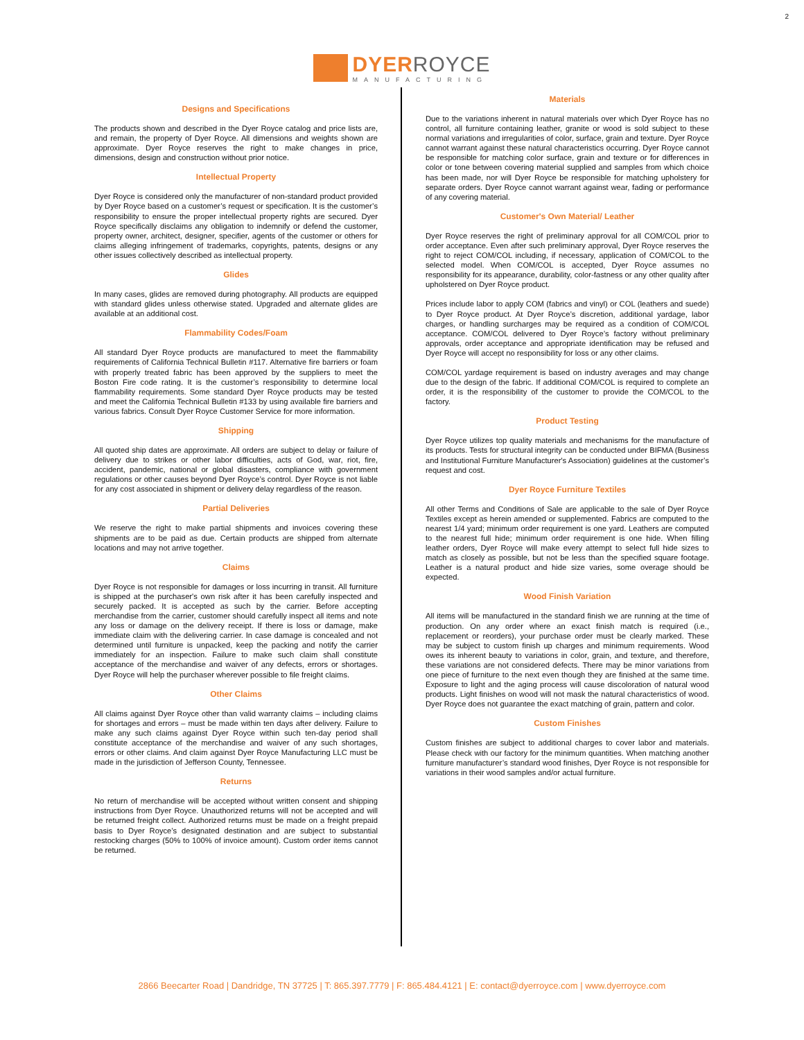2
DYERROYCE
MANUFACTURING
Designs and Specifications
The products shown and described in the Dyer Royce catalog and price lists are, and remain, the property of Dyer Royce. All dimensions and weights shown are approximate. Dyer Royce reserves the right to make changes in price, dimensions, design and construction without prior notice.
Intellectual Property
Dyer Royce is considered only the manufacturer of non-standard product provided by Dyer Royce based on a customer’s request or specification. It is the customer’s responsibility to ensure the proper intellectual property rights are secured. Dyer Royce specifically disclaims any obligation to indemnify or defend the customer, property owner, architect, designer, specifier, agents of the customer or others for claims alleging infringement of trademarks, copyrights, patents, designs or any other issues collectively described as intellectual property.
Glides
In many cases, glides are removed during photography. All products are equipped with standard glides unless otherwise stated. Upgraded and alternate glides are available at an additional cost.
Flammability Codes/Foam
All standard Dyer Royce products are manufactured to meet the flammability requirements of California Technical Bulletin #117. Alternative fire barriers or foam with properly treated fabric has been approved by the suppliers to meet the Boston Fire code rating. It is the customer’s responsibility to determine local flammability requirements. Some standard Dyer Royce products may be tested and meet the California Technical Bulletin #133 by using available fire barriers and various fabrics. Consult Dyer Royce Customer Service for more information.
Shipping
All quoted ship dates are approximate. All orders are subject to delay or failure of delivery due to strikes or other labor difficulties, acts of God, war, riot, fire, accident, pandemic, national or global disasters, compliance with government regulations or other causes beyond Dyer Royce’s control. Dyer Royce is not liable for any cost associated in shipment or delivery delay regardless of the reason.
Partial Deliveries
We reserve the right to make partial shipments and invoices covering these shipments are to be paid as due. Certain products are shipped from alternate locations and may not arrive together.
Claims
Dyer Royce is not responsible for damages or loss incurring in transit. All furniture is shipped at the purchaser's own risk after it has been carefully inspected and securely packed. It is accepted as such by the carrier. Before accepting merchandise from the carrier, customer should carefully inspect all items and note any loss or damage on the delivery receipt. If there is loss or damage, make immediate claim with the delivering carrier. In case damage is concealed and not determined until furniture is unpacked, keep the packing and notify the carrier immediately for an inspection. Failure to make such claim shall constitute acceptance of the merchandise and waiver of any defects, errors or shortages. Dyer Royce will help the purchaser wherever possible to file freight claims.
Other Claims
All claims against Dyer Royce other than valid warranty claims – including claims for shortages and errors – must be made within ten days after delivery. Failure to make any such claims against Dyer Royce within such ten-day period shall constitute acceptance of the merchandise and waiver of any such shortages, errors or other claims. And claim against Dyer Royce Manufacturing LLC must be made in the jurisdiction of Jefferson County, Tennessee.
Returns
No return of merchandise will be accepted without written consent and shipping instructions from Dyer Royce. Unauthorized returns will not be accepted and will be returned freight collect. Authorized returns must be made on a freight prepaid basis to Dyer Royce’s designated destination and are subject to substantial restocking charges (50% to 100% of invoice amount). Custom order items cannot be returned.
Materials
Due to the variations inherent in natural materials over which Dyer Royce has no control, all furniture containing leather, granite or wood is sold subject to these normal variations and irregularities of color, surface, grain and texture. Dyer Royce cannot warrant against these natural characteristics occurring. Dyer Royce cannot be responsible for matching color surface, grain and texture or for differences in color or tone between covering material supplied and samples from which choice has been made, nor will Dyer Royce be responsible for matching upholstery for separate orders. Dyer Royce cannot warrant against wear, fading or performance of any covering material.
Customer's Own Material/ Leather
Dyer Royce reserves the right of preliminary approval for all COM/COL prior to order acceptance. Even after such preliminary approval, Dyer Royce reserves the right to reject COM/COL including, if necessary, application of COM/COL to the selected model. When COM/COL is accepted, Dyer Royce assumes no responsibility for its appearance, durability, color-fastness or any other quality after upholstered on Dyer Royce product.
Prices include labor to apply COM (fabrics and vinyl) or COL (leathers and suede) to Dyer Royce product. At Dyer Royce’s discretion, additional yardage, labor charges, or handling surcharges may be required as a condition of COM/COL acceptance. COM/COL delivered to Dyer Royce’s factory without preliminary approvals, order acceptance and appropriate identification may be refused and Dyer Royce will accept no responsibility for loss or any other claims.
COM/COL yardage requirement is based on industry averages and may change due to the design of the fabric. If additional COM/COL is required to complete an order, it is the responsibility of the customer to provide the COM/COL to the factory.
Product Testing
Dyer Royce utilizes top quality materials and mechanisms for the manufacture of its products. Tests for structural integrity can be conducted under BIFMA (Business and Institutional Furniture Manufacturer's Association) guidelines at the customer’s request and cost.
Dyer Royce Furniture Textiles
All other Terms and Conditions of Sale are applicable to the sale of Dyer Royce Textiles except as herein amended or supplemented. Fabrics are computed to the nearest 1/4 yard; minimum order requirement is one yard. Leathers are computed to the nearest full hide; minimum order requirement is one hide. When filling leather orders, Dyer Royce will make every attempt to select full hide sizes to match as closely as possible, but not be less than the specified square footage. Leather is a natural product and hide size varies, some overage should be expected.
Wood Finish Variation
All items will be manufactured in the standard finish we are running at the time of production. On any order where an exact finish match is required (i.e., replacement or reorders), your purchase order must be clearly marked. These may be subject to custom finish up charges and minimum requirements. Wood owes its inherent beauty to variations in color, grain, and texture, and therefore, these variations are not considered defects. There may be minor variations from one piece of furniture to the next even though they are finished at the same time. Exposure to light and the aging process will cause discoloration of natural wood products. Light finishes on wood will not mask the natural characteristics of wood. Dyer Royce does not guarantee the exact matching of grain, pattern and color.
Custom Finishes
Custom finishes are subject to additional charges to cover labor and materials. Please check with our factory for the minimum quantities. When matching another furniture manufacturer’s standard wood finishes, Dyer Royce is not responsible for variations in their wood samples and/or actual furniture.
2866 Beecarter Road | Dandridge, TN 37725 | T: 865.397.7779 | F: 865.484.4121 | E: contact@dyerroyce.com | www.dyerroyce.com